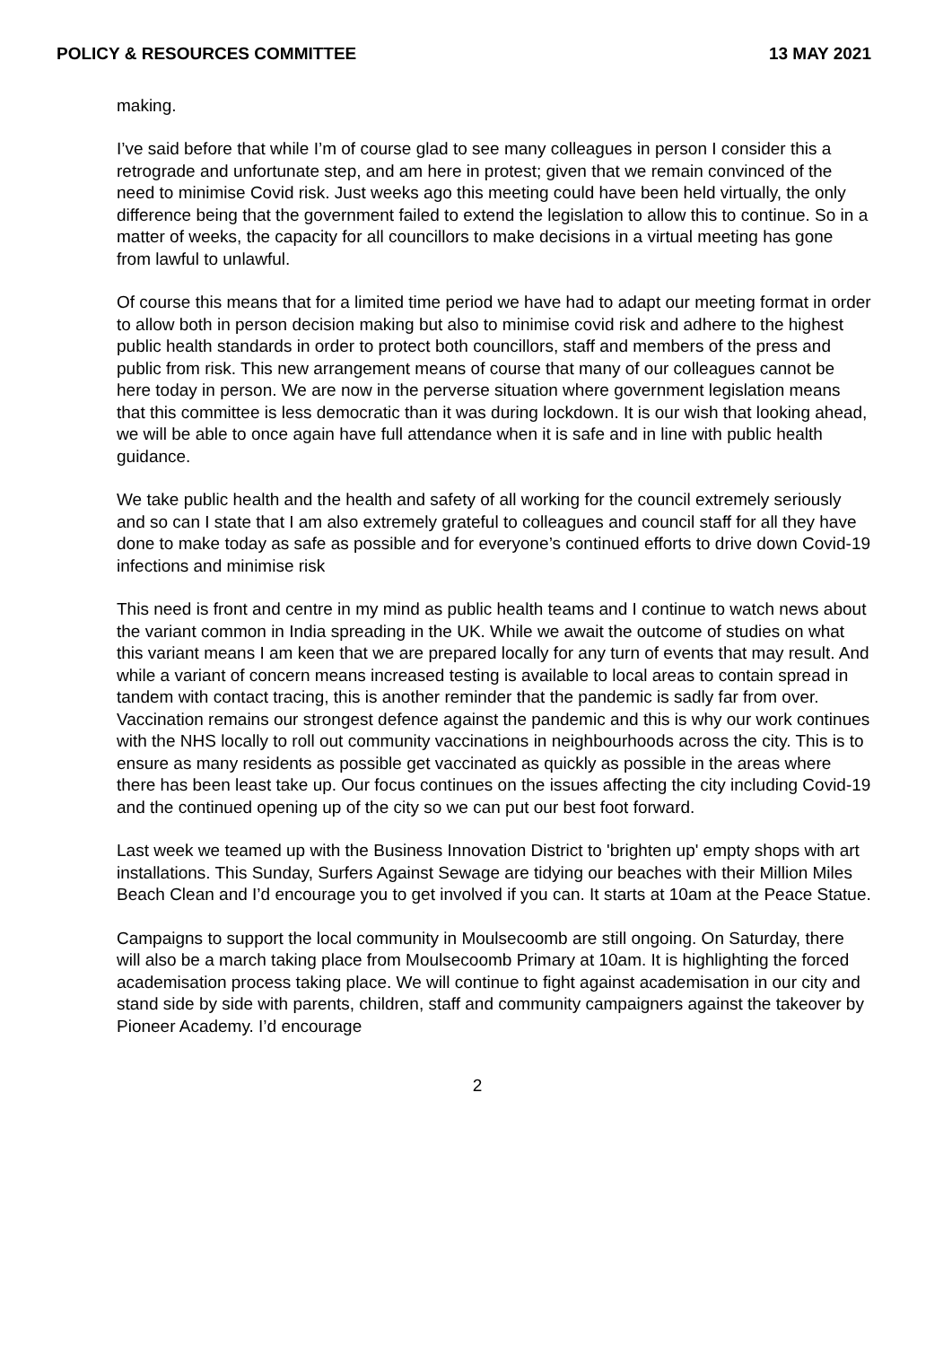POLICY & RESOURCES COMMITTEE 13 MAY 2021
making.
I’ve said before that while I’m of course glad to see many colleagues in person I consider this a retrograde and unfortunate step, and am here in protest; given that we remain convinced of the need to minimise Covid risk. Just weeks ago this meeting could have been held virtually, the only difference being that the government failed to extend the legislation to allow this to continue. So in a matter of weeks, the capacity for all councillors to make decisions in a virtual meeting has gone from lawful to unlawful.
Of course this means that for a limited time period we have had to adapt our meeting format in order to allow both in person decision making but also to minimise covid risk and adhere to the highest public health standards in order to protect both councillors, staff and members of the press and public from risk. This new arrangement means of course that many of our colleagues cannot be here today in person. We are now in the perverse situation where government legislation means that this committee is less democratic than it was during lockdown. It is our wish that looking ahead, we will be able to once again have full attendance when it is safe and in line with public health guidance.
We take public health and the health and safety of all working for the council extremely seriously and so can I state that I am also extremely grateful to colleagues and council staff for all they have done to make today as safe as possible and for everyone’s continued efforts to drive down Covid-19 infections and minimise risk
This need is front and centre in my mind as public health teams and I continue to watch news about the variant common in India spreading in the UK. While we await the outcome of studies on what this variant means I am keen that we are prepared locally for any turn of events that may result. And while a variant of concern means increased testing is available to local areas to contain spread in tandem with contact tracing, this is another reminder that the pandemic is sadly far from over. Vaccination remains our strongest defence against the pandemic and this is why our work continues with the NHS locally to roll out community vaccinations in neighbourhoods across the city. This is to ensure as many residents as possible get vaccinated as quickly as possible in the areas where there has been least take up. Our focus continues on the issues affecting the city including Covid-19 and the continued opening up of the city so we can put our best foot forward.
Last week we teamed up with the Business Innovation District to 'brighten up' empty shops with art installations. This Sunday, Surfers Against Sewage are tidying our beaches with their Million Miles Beach Clean and I’d encourage you to get involved if you can. It starts at 10am at the Peace Statue.
Campaigns to support the local community in Moulsecoomb are still ongoing. On Saturday, there will also be a march taking place from Moulsecoomb Primary at 10am. It is highlighting the forced academisation process taking place. We will continue to fight against academisation in our city and stand side by side with parents, children, staff and community campaigners against the takeover by Pioneer Academy. I’d encourage
2